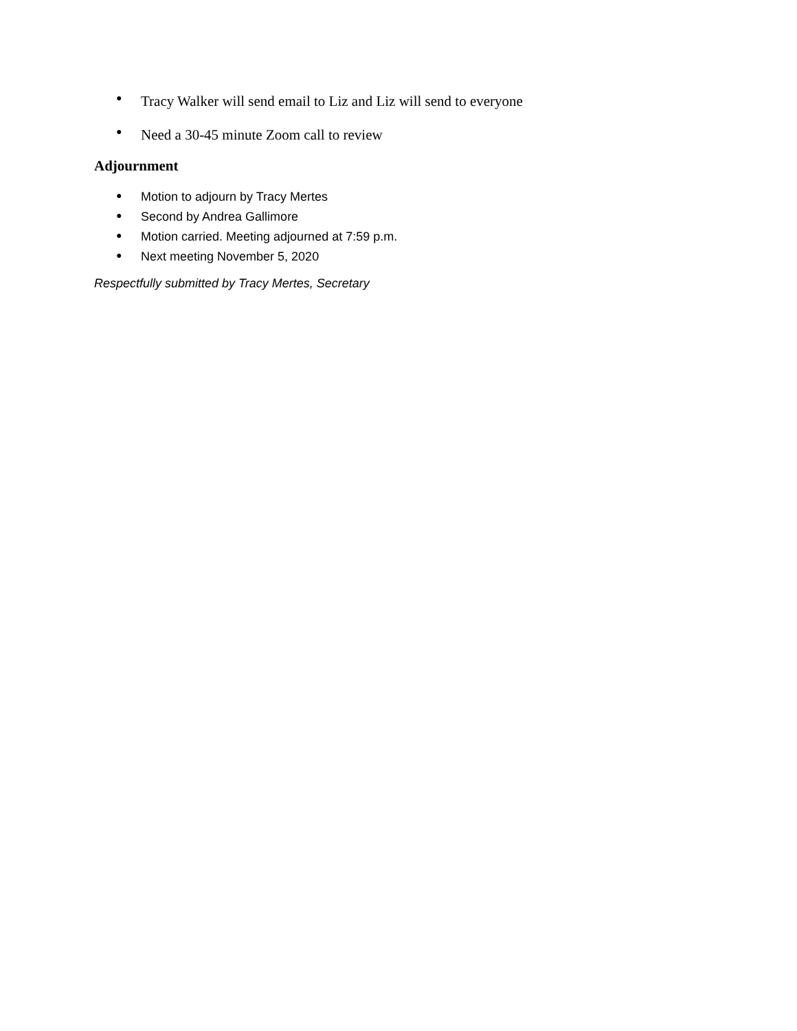● Tracy Walker will send email to Liz and Liz will send to everyone
● Need a 30-45 minute Zoom call to review
Adjournment
● Motion to adjourn by Tracy Mertes
● Second by Andrea Gallimore
● Motion carried. Meeting adjourned at 7:59 p.m.
● Next meeting November 5, 2020
Respectfully submitted by Tracy Mertes, Secretary